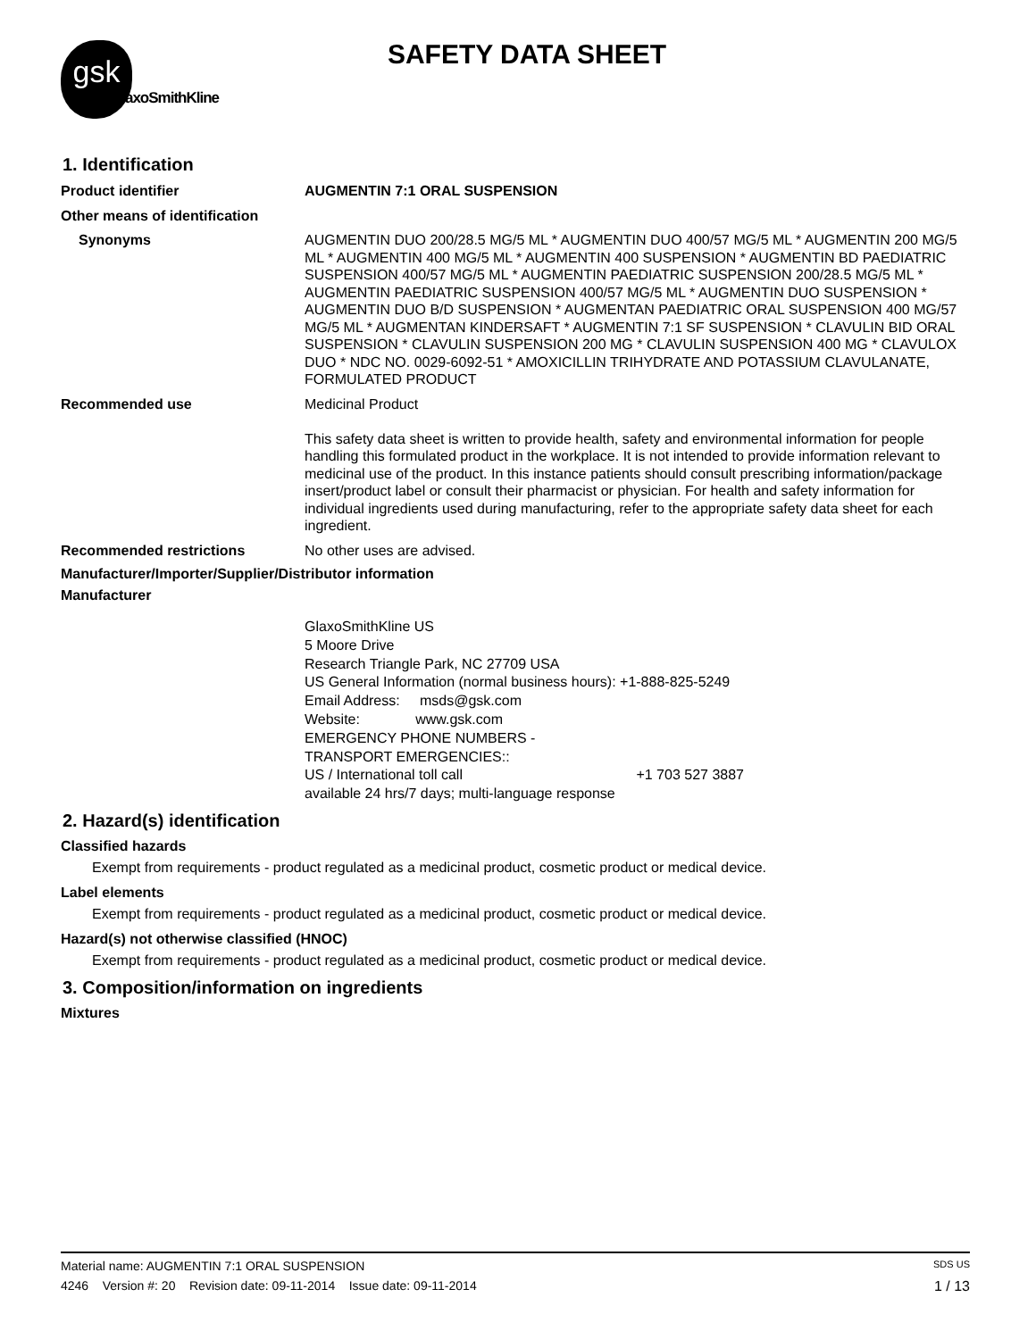gsk
GlaxoSmithKline
SAFETY DATA SHEET
1. Identification
Product identifier AUGMENTIN 7:1 ORAL SUSPENSION
Other means of identification
Synonyms AUGMENTIN DUO 200/28.5 MG/5 ML * AUGMENTIN DUO 400/57 MG/5 ML * AUGMENTIN 200 MG/5 ML * AUGMENTIN 400 MG/5 ML * AUGMENTIN 400 SUSPENSION * AUGMENTIN BD PAEDIATRIC SUSPENSION 400/57 MG/5 ML * AUGMENTIN PAEDIATRIC SUSPENSION 200/28.5 MG/5 ML * AUGMENTIN PAEDIATRIC SUSPENSION 400/57 MG/5 ML * AUGMENTIN DUO SUSPENSION * AUGMENTIN DUO B/D SUSPENSION * AUGMENTAN PAEDIATRIC ORAL SUSPENSION 400 MG/57 MG/5 ML * AUGMENTAN KINDERSAFT * AUGMENTIN 7:1 SF SUSPENSION * CLAVULIN BID ORAL SUSPENSION * CLAVULIN SUSPENSION 200 MG * CLAVULIN SUSPENSION 400 MG * CLAVULOX DUO * NDC NO. 0029-6092-51 * AMOXICILLIN TRIHYDRATE AND POTASSIUM CLAVULANATE, FORMULATED PRODUCT
Recommended use Medicinal Product
This safety data sheet is written to provide health, safety and environmental information for people handling this formulated product in the workplace. It is not intended to provide information relevant to medicinal use of the product. In this instance patients should consult prescribing information/package insert/product label or consult their pharmacist or physician. For health and safety information for individual ingredients used during manufacturing, refer to the appropriate safety data sheet for each ingredient.
Recommended restrictions No other uses are advised.
Manufacturer/Importer/Supplier/Distributor information
Manufacturer
GlaxoSmithKline US
5 Moore Drive
Research Triangle Park, NC 27709 USA
US General Information (normal business hours): +1-888-825-5249
Email Address: msds@gsk.com
Website: www.gsk.com
EMERGENCY PHONE NUMBERS -
TRANSPORT EMERGENCIES::
US / International toll call +1 703 527 3887
available 24 hrs/7 days; multi-language response
2. Hazard(s) identification
Classified hazards
Exempt from requirements - product regulated as a medicinal product, cosmetic product or medical device.
Label elements
Exempt from requirements - product regulated as a medicinal product, cosmetic product or medical device.
Hazard(s) not otherwise classified (HNOC)
Exempt from requirements - product regulated as a medicinal product, cosmetic product or medical device.
3. Composition/information on ingredients
Mixtures
Material name: AUGMENTIN 7:1 ORAL SUSPENSION SDS US
4246 Version #: 20 Revision date: 09-11-2014 Issue date: 09-11-2014 1 / 13